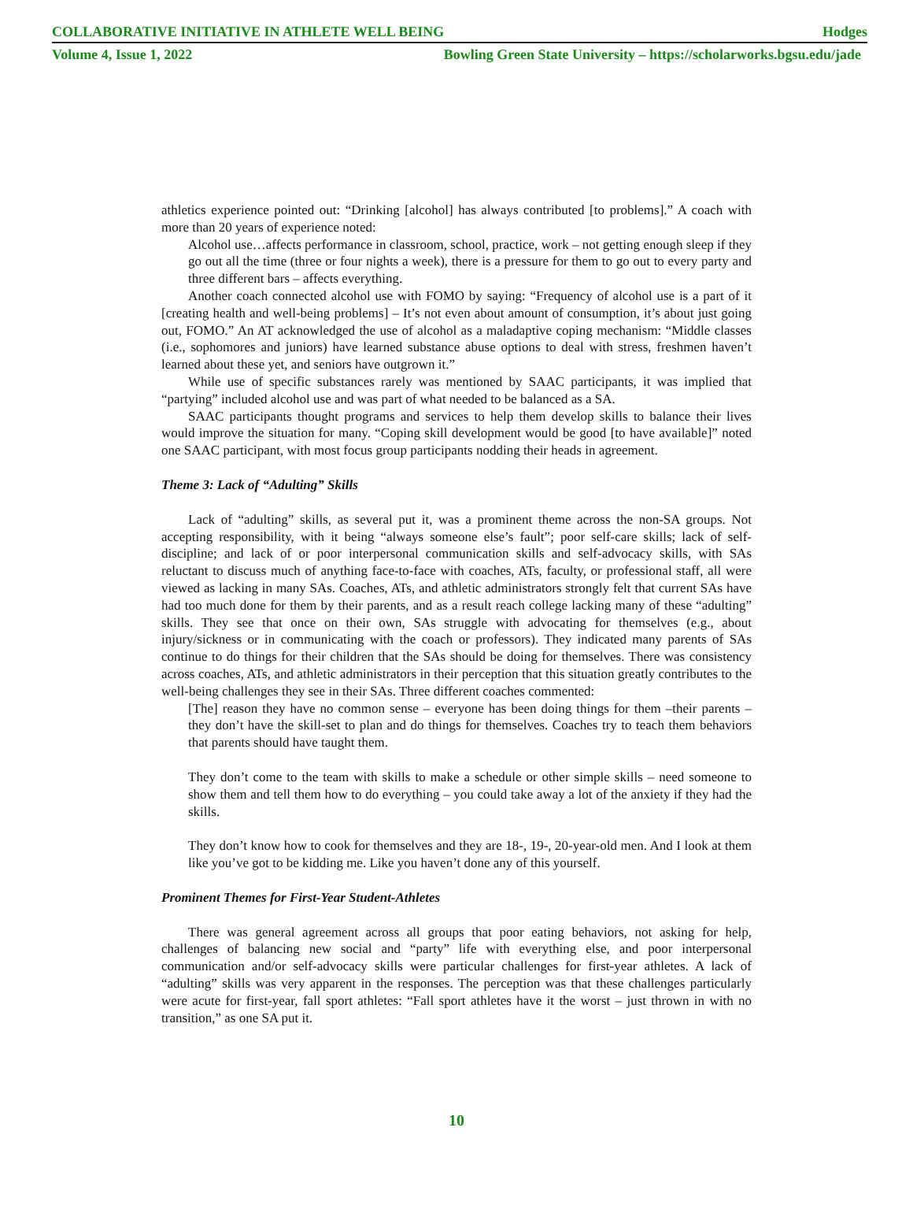COLLABORATIVE INITIATIVE IN ATHLETE WELL BEING Hodges
Volume 4, Issue 1, 2022 Bowling Green State University – https://scholarworks.bgsu.edu/jade
athletics experience pointed out: “Drinking [alcohol] has always contributed [to problems].” A coach with more than 20 years of experience noted:
Alcohol use…affects performance in classroom, school, practice, work – not getting enough sleep if they go out all the time (three or four nights a week), there is a pressure for them to go out to every party and three different bars – affects everything.
Another coach connected alcohol use with FOMO by saying: “Frequency of alcohol use is a part of it [creating health and well-being problems] – It’s not even about amount of consumption, it’s about just going out, FOMO.” An AT acknowledged the use of alcohol as a maladaptive coping mechanism: “Middle classes (i.e., sophomores and juniors) have learned substance abuse options to deal with stress, freshmen haven’t learned about these yet, and seniors have outgrown it.”
While use of specific substances rarely was mentioned by SAAC participants, it was implied that “partying” included alcohol use and was part of what needed to be balanced as a SA.
SAAC participants thought programs and services to help them develop skills to balance their lives would improve the situation for many. “Coping skill development would be good [to have available]” noted one SAAC participant, with most focus group participants nodding their heads in agreement.
Theme 3: Lack of “Adulting” Skills
Lack of “adulting” skills, as several put it, was a prominent theme across the non-SA groups. Not accepting responsibility, with it being “always someone else’s fault”; poor self-care skills; lack of self-discipline; and lack of or poor interpersonal communication skills and self-advocacy skills, with SAs reluctant to discuss much of anything face-to-face with coaches, ATs, faculty, or professional staff, all were viewed as lacking in many SAs. Coaches, ATs, and athletic administrators strongly felt that current SAs have had too much done for them by their parents, and as a result reach college lacking many of these “adulting” skills. They see that once on their own, SAs struggle with advocating for themselves (e.g., about injury/sickness or in communicating with the coach or professors). They indicated many parents of SAs continue to do things for their children that the SAs should be doing for themselves. There was consistency across coaches, ATs, and athletic administrators in their perception that this situation greatly contributes to the well-being challenges they see in their SAs. Three different coaches commented:
[The] reason they have no common sense – everyone has been doing things for them –their parents – they don’t have the skill-set to plan and do things for themselves. Coaches try to teach them behaviors that parents should have taught them.
They don’t come to the team with skills to make a schedule or other simple skills – need someone to show them and tell them how to do everything – you could take away a lot of the anxiety if they had the skills.
They don’t know how to cook for themselves and they are 18-, 19-, 20-year-old men. And I look at them like you’ve got to be kidding me. Like you haven’t done any of this yourself.
Prominent Themes for First-Year Student-Athletes
There was general agreement across all groups that poor eating behaviors, not asking for help, challenges of balancing new social and “party” life with everything else, and poor interpersonal communication and/or self-advocacy skills were particular challenges for first-year athletes. A lack of “adulting” skills was very apparent in the responses. The perception was that these challenges particularly were acute for first-year, fall sport athletes: “Fall sport athletes have it the worst – just thrown in with no transition,” as one SA put it.
10